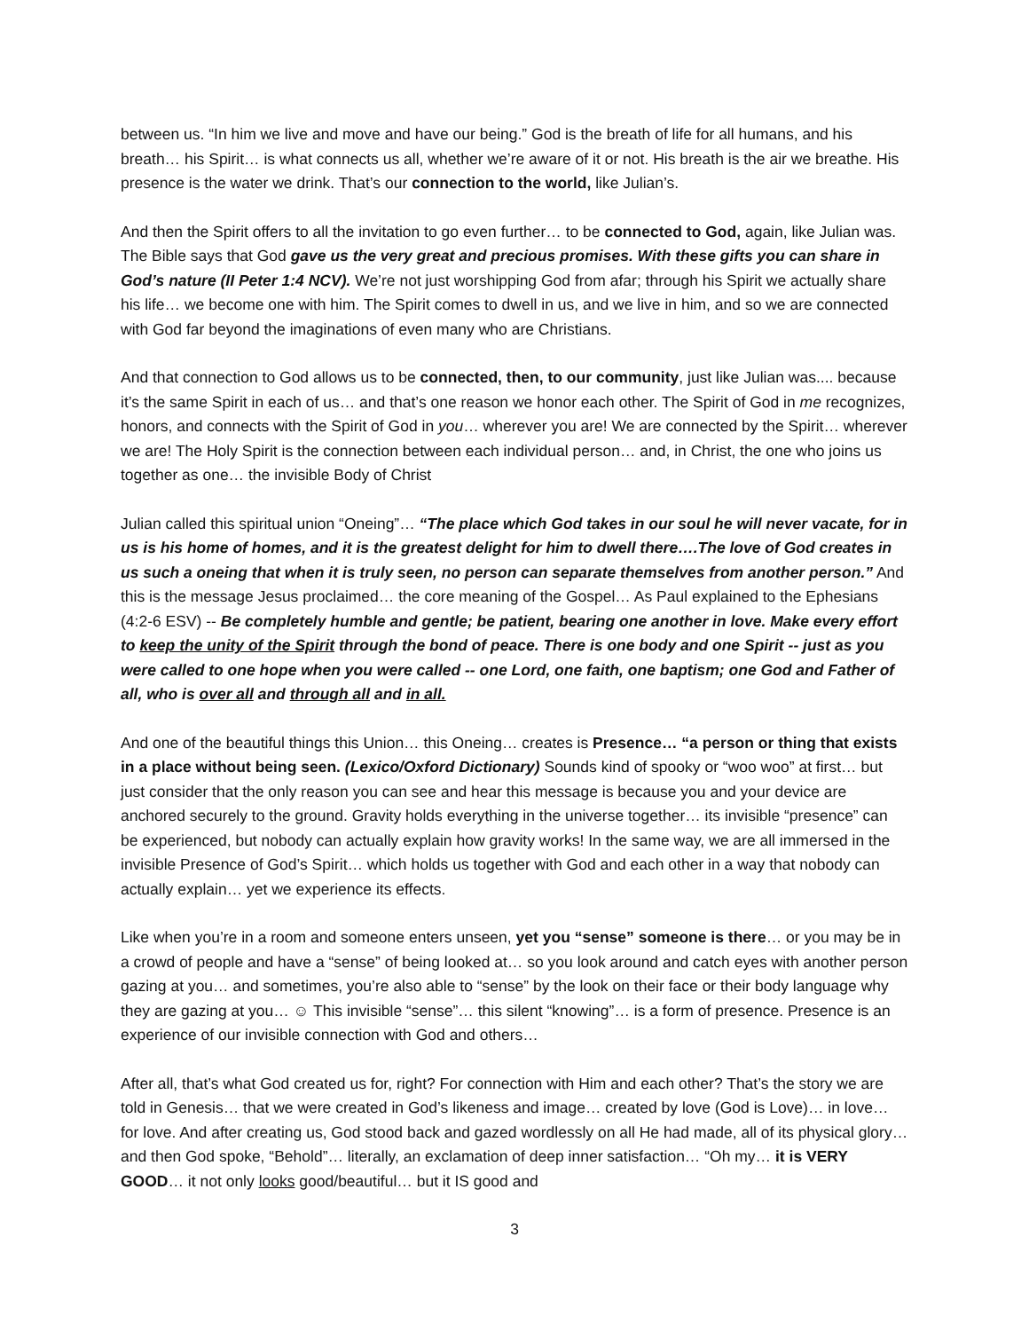between us. “In him we live and move and have our being.” God is the breath of life for all humans, and his breath… his Spirit… is what connects us all, whether we’re aware of it or not. His breath is the air we breathe. His presence is the water we drink. That’s our connection to the world, like Julian’s.
And then the Spirit offers to all the invitation to go even further… to be connected to God, again, like Julian was. The Bible says that God gave us the very great and precious promises. With these gifts you can share in God’s nature (II Peter 1:4 NCV). We’re not just worshipping God from afar; through his Spirit we actually share his life… we become one with him. The Spirit comes to dwell in us, and we live in him, and so we are connected with God far beyond the imaginations of even many who are Christians.
And that connection to God allows us to be connected, then, to our community, just like Julian was.... because it’s the same Spirit in each of us… and that’s one reason we honor each other. The Spirit of God in me recognizes, honors, and connects with the Spirit of God in you… wherever you are! We are connected by the Spirit… wherever we are! The Holy Spirit is the connection between each individual person… and, in Christ, the one who joins us together as one… the invisible Body of Christ
Julian called this spiritual union “Oneing”… “The place which God takes in our soul he will never vacate, for in us is his home of homes, and it is the greatest delight for him to dwell there….The love of God creates in us such a oneing that when it is truly seen, no person can separate themselves from another person.” And this is the message Jesus proclaimed… the core meaning of the Gospel… As Paul explained to the Ephesians (4:2-6 ESV) -- Be completely humble and gentle; be patient, bearing one another in love. Make every effort to keep the unity of the Spirit through the bond of peace. There is one body and one Spirit -- just as you were called to one hope when you were called -- one Lord, one faith, one baptism; one God and Father of all, who is over all and through all and in all.
And one of the beautiful things this Union… this Oneing… creates is Presence… “a person or thing that exists in a place without being seen. (Lexico/Oxford Dictionary) Sounds kind of spooky or “woo woo” at first… but just consider that the only reason you can see and hear this message is because you and your device are anchored securely to the ground. Gravity holds everything in the universe together… its invisible “presence” can be experienced, but nobody can actually explain how gravity works! In the same way, we are all immersed in the invisible Presence of God’s Spirit… which holds us together with God and each other in a way that nobody can actually explain… yet we experience its effects.
Like when you’re in a room and someone enters unseen, yet you “sense” someone is there… or you may be in a crowd of people and have a “sense” of being looked at… so you look around and catch eyes with another person gazing at you… and sometimes, you’re also able to “sense” by the look on their face or their body language why they are gazing at you… ☺ This invisible “sense”… this silent “knowing”… is a form of presence. Presence is an experience of our invisible connection with God and others…
After all, that’s what God created us for, right? For connection with Him and each other? That’s the story we are told in Genesis… that we were created in God’s likeness and image… created by love (God is Love)… in love… for love. And after creating us, God stood back and gazed wordlessly on all He had made, all of its physical glory… and then God spoke, “Behold”… literally, an exclamation of deep inner satisfaction… “Oh my… it is VERY GOOD… it not only looks good/beautiful… but it IS good and
3